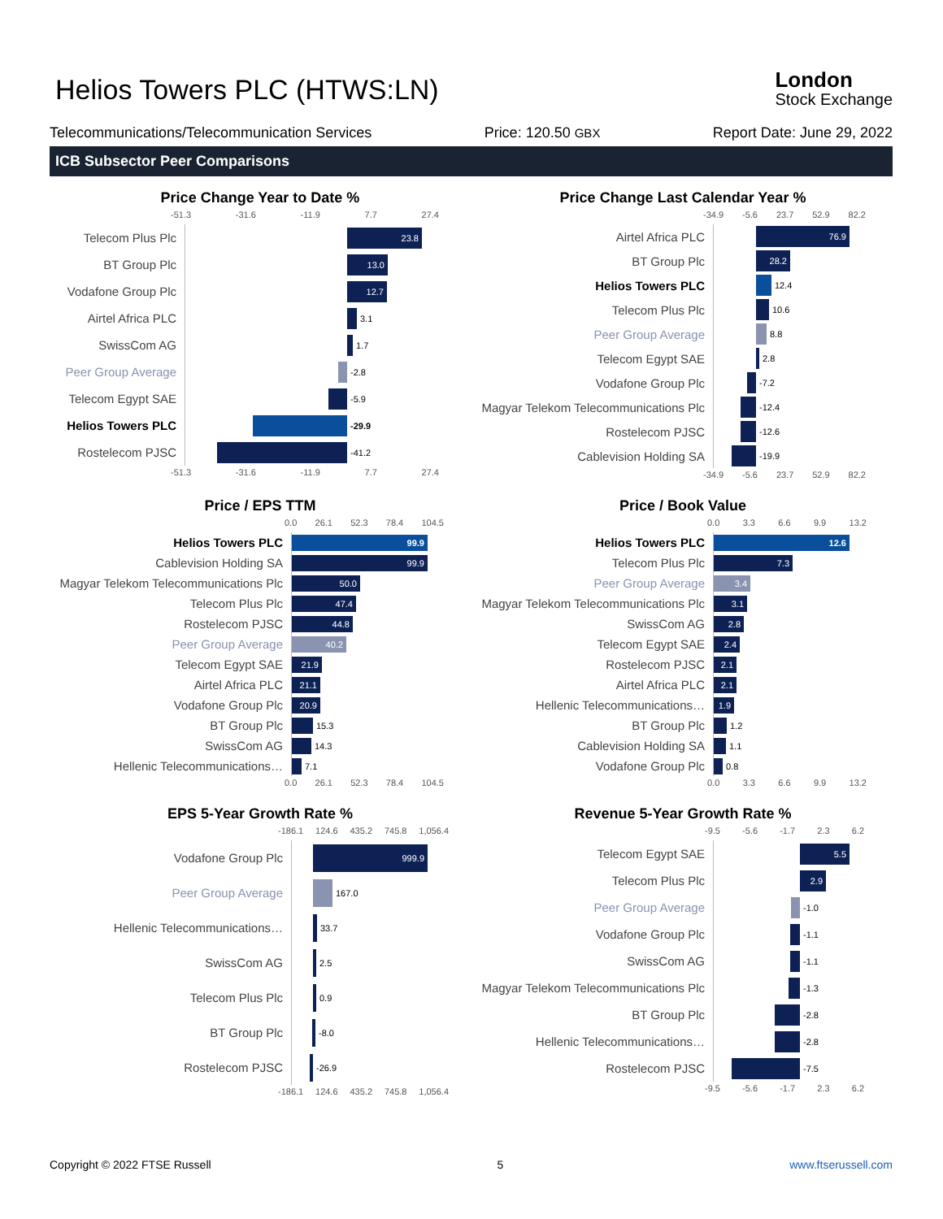Helios Towers PLC (HTWS:LN)
London
Stock Exchange
Telecommunications/Telecommunication Services Price: 120.50 GBX Report Date: June 29, 2022
ICB Subsector Peer Comparisons
Price Change Year to Date %
-51.3 -31.6 -11.9 7.7 27.4
Telecom Plus Plc
23.8
BT Group Plc
13.0
Vodafone Group Plc
12.7
Airtel Africa PLC
3.1
SwissCom AG
1.7
Peer Group Average
-2.8
Telecom Egypt SAE
-5.9
Helios Towers PLC
-29.9
Rostelecom PJSC
-41.2
-51.3 -31.6 -11.9 7.7 27.4
Price Change Last Calendar Year %
-34.9 -5.6 23.7 52.9 82.2
Airtel Africa PLC
76.9
BT Group Plc
28.2
Helios Towers PLC
12.4
Telecom Plus Plc
10.6
Peer Group Average
8.8
Telecom Egypt SAE
2.8
Vodafone Group Plc
-7.2
Magyar Telekom Telecommunications Plc
-12.4
Rostelecom PJSC
-12.6
Cablevision Holding SA
-19.9
-34.9 -5.6 23.7 52.9 82.2
Price / EPS TTM
0.0 26.1 52.3 78.4 104.5
Helios Towers PLC
99.9
Cablevision Holding SA
99.9
Magyar Telekom Telecommunications Plc
50.0
Telecom Plus Plc
47.4
Rostelecom PJSC
44.8
Peer Group Average
40.2
Telecom Egypt SAE
21.9
Airtel Africa PLC
21.1
Vodafone Group Plc
20.9
BT Group Plc
15.3
SwissCom AG
14.3
Hellenic Telecommunications…
7.1
0.0 26.1 52.3 78.4 104.5
Price / Book Value
0.0 3.3 6.6 9.9 13.2
Helios Towers PLC
12.6
Telecom Plus Plc
7.3
Peer Group Average
3.4
Magyar Telekom Telecommunications Plc
3.1
SwissCom AG
2.8
Telecom Egypt SAE
2.4
Rostelecom PJSC
2.1
Airtel Africa PLC
2.1
Hellenic Telecommunications…
1.9
BT Group Plc
1.2
Cablevision Holding SA
1.1
Vodafone Group Plc
0.8
0.0 3.3 6.6 9.9 13.2
EPS 5-Year Growth Rate %
-186.1 124.6 435.2 745.8 1,056.4
Vodafone Group Plc
999.9
Peer Group Average
167.0
Hellenic Telecommunications…
33.7
SwissCom AG
2.5
Telecom Plus Plc
0.9
BT Group Plc
-8.0
Rostelecom PJSC
-26.9
-186.1 124.6 435.2 745.8 1,056.4
Revenue 5-Year Growth Rate %
-9.5 -5.6 -1.7 2.3 6.2
Telecom Egypt SAE
5.5
Telecom Plus Plc
2.9
Peer Group Average
-1.0
Vodafone Group Plc
-1.1
SwissCom AG
-1.1
Magyar Telekom Telecommunications Plc
-1.3
BT Group Plc
-2.8
Hellenic Telecommunications…
-2.8
Rostelecom PJSC
-7.5
-9.5 -5.6 -1.7 2.3 6.2
Copyright © 2022 FTSE Russell 5 www.ftserussell.com